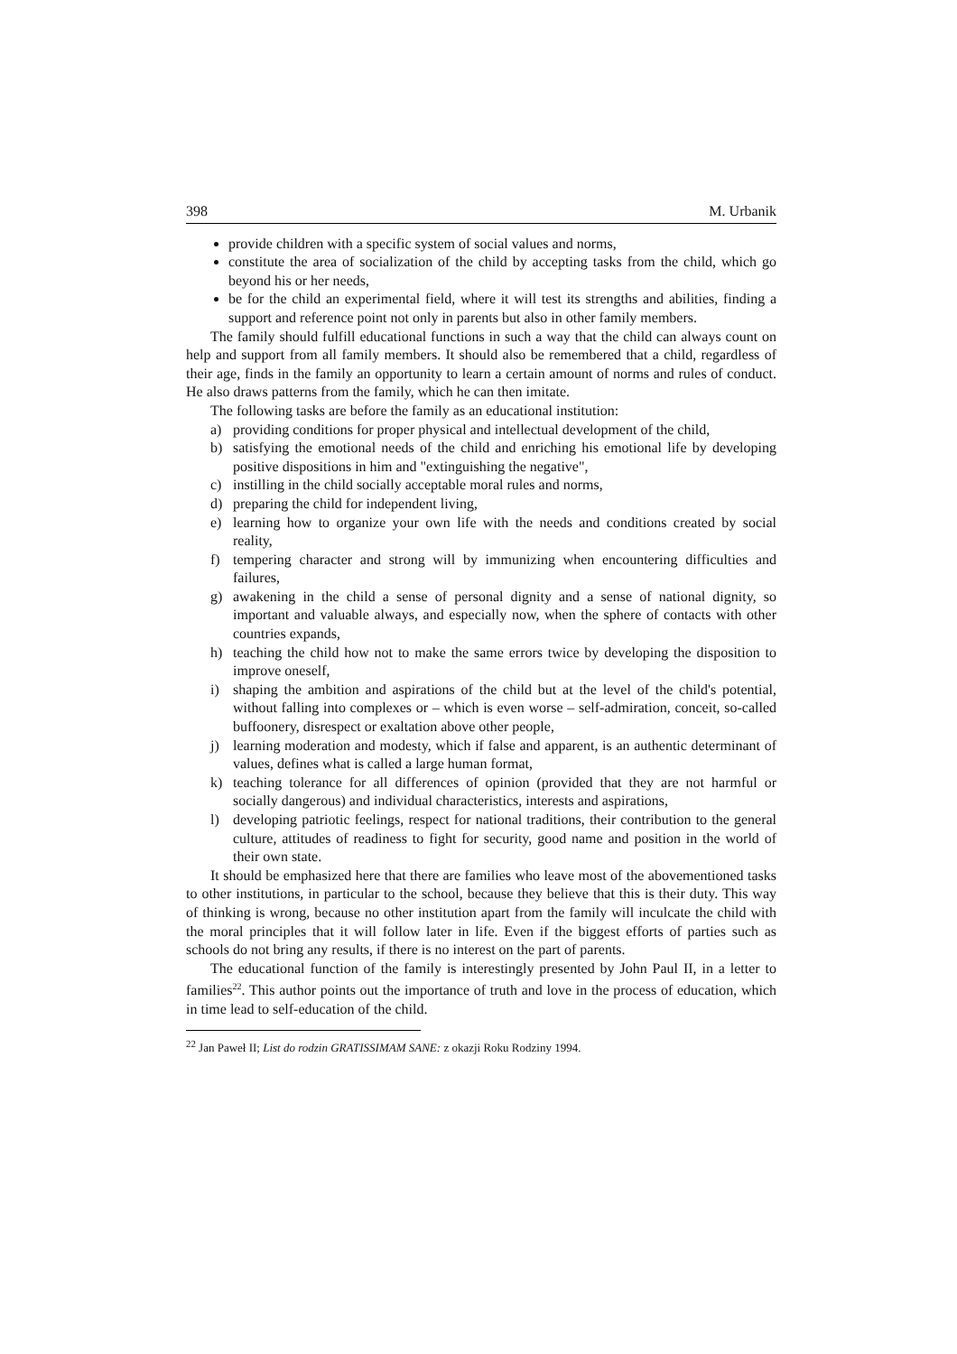398 M. Urbanik
provide children with a specific system of social values and norms,
constitute the area of socialization of the child by accepting tasks from the child, which go beyond his or her needs,
be for the child an experimental field, where it will test its strengths and abilities, finding a support and reference point not only in parents but also in other family members.
The family should fulfill educational functions in such a way that the child can always count on help and support from all family members. It should also be remembered that a child, regardless of their age, finds in the family an opportunity to learn a certain amount of norms and rules of conduct. He also draws patterns from the family, which he can then imitate.
The following tasks are before the family as an educational institution:
a) providing conditions for proper physical and intellectual development of the child,
b) satisfying the emotional needs of the child and enriching his emotional life by developing positive dispositions in him and "extinguishing the negative",
c) instilling in the child socially acceptable moral rules and norms,
d) preparing the child for independent living,
e) learning how to organize your own life with the needs and conditions created by social reality,
f) tempering character and strong will by immunizing when encountering difficulties and failures,
g) awakening in the child a sense of personal dignity and a sense of national dignity, so important and valuable always, and especially now, when the sphere of contacts with other countries expands,
h) teaching the child how not to make the same errors twice by developing the disposition to improve oneself,
i) shaping the ambition and aspirations of the child but at the level of the child's potential, without falling into complexes or – which is even worse – self-admiration, conceit, so-called buffoonery, disrespect or exaltation above other people,
j) learning moderation and modesty, which if false and apparent, is an authentic determinant of values, defines what is called a large human format,
k) teaching tolerance for all differences of opinion (provided that they are not harmful or socially dangerous) and individual characteristics, interests and aspirations,
l) developing patriotic feelings, respect for national traditions, their contribution to the general culture, attitudes of readiness to fight for security, good name and position in the world of their own state.
It should be emphasized here that there are families who leave most of the abovementioned tasks to other institutions, in particular to the school, because they believe that this is their duty. This way of thinking is wrong, because no other institution apart from the family will inculcate the child with the moral principles that it will follow later in life. Even if the biggest efforts of parties such as schools do not bring any results, if there is no interest on the part of parents.
The educational function of the family is interestingly presented by John Paul II, in a letter to families<sup>22</sup>. This author points out the importance of truth and love in the process of education, which in time lead to self-education of the child.
<sup>22</sup> Jan Paweł II; List do rodzin GRATISSIMAM SANE: z okazji Roku Rodziny 1994.